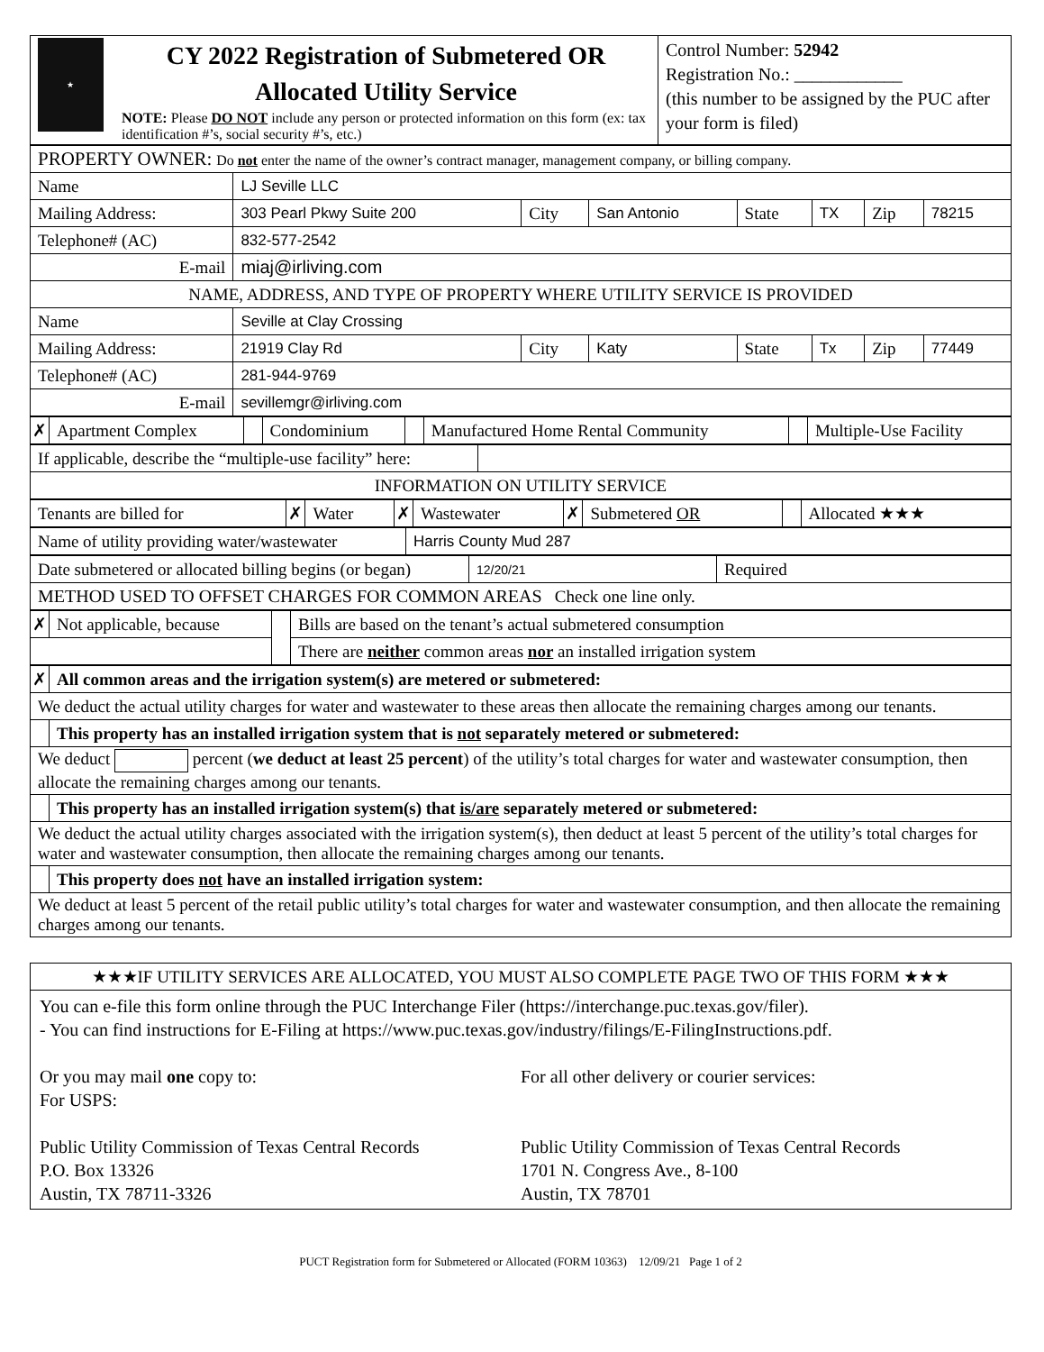| ★ CY 2022 Registration of Submetered OR Allocated Utility Service NOTE: Please DO NOT include any person or protected information on this form (ex: tax identification #’s, social security #’s, etc.) | Control Number: 52942 Registration No.: ____________ (this number to be assigned by the PUC after your form is filed) |
| PROPERTY OWNER: Do not enter the name of the owner’s contract manager, management company, or billing company. | | | | | | | |
| Name | LJ Seville LLC | | | | | | |
| Mailing Address: | 303 Pearl Pkwy Suite 200 | City | San Antonio | State | TX | Zip | 78215 |
| Telephone# (AC) | 832-577-2542 | | | | | | |
| E-mail | miaj@irliving.com | | | | | | |
| NAME, ADDRESS, AND TYPE OF PROPERTY WHERE UTILITY SERVICE IS PROVIDED | | | | | | | |
| Name | Seville at Clay Crossing | | | | | | |
| Mailing Address: | 21919 Clay Rd | City | Katy | State | Tx | Zip | 77449 |
| Telephone# (AC) | 281-944-9769 | | | | | | |
| E-mail | sevillemgr@irliving.com | | | | | | |
| ✗ | Apartment Complex | | Condominium | | Manufactured Home Rental Community | | Multiple-Use Facility |
| If applicable, describe the “multiple-use facility” here: | |
| INFORMATION ON UTILITY SERVICE | |
| Tenants are billed for | ✗ | Water | ✗ | Wastewater | ✗ | Submetered OR | | Allocated ★★★ |
| Name of utility providing water/wastewater | Harris County Mud 287 |
| Date submetered or allocated billing begins (or began) | 12/20/21 | Required |
| METHOD USED TO OFFSET CHARGES FOR COMMON AREAS Check one line only. | | |
| ✗ | Not applicable, because | | Bills are based on the tenant’s actual submetered consumption |
| | | | There are neither common areas nor an installed irrigation system |
| ✗ | All common areas and the irrigation system(s) are metered or submetered: |
| We deduct the actual utility charges for water and wastewater to these areas then allocate the remaining charges among our tenants. | |
| | This property has an installed irrigation system that is not separately metered or submetered: |
| We deduct percent ( we deduct at least 25 percent ) of the utility’s total charges for water and wastewater consumption, then allocate the remaining charges among our tenants. | |
| | This property has an installed irrigation system(s) that is/are separately metered or submetered: |
| We deduct the actual utility charges associated with the irrigation system(s), then deduct at least 5 percent of the utility’s total charges for water and wastewater consumption, then allocate the remaining charges among our tenants. | |
| | This property does not have an installed irrigation system: |
| We deduct at least 5 percent of the retail public utility’s total charges for water and wastewater consumption, and then allocate the remaining charges among our tenants. | |
★★★IF UTILITY SERVICES ARE ALLOCATED, YOU MUST ALSO COMPLETE PAGE TWO OF THIS FORM ★★★
You can e-file this form online through the PUC Interchange Filer (https://interchange.puc.texas.gov/filer).
- You can find instructions for E-Filing at https://www.puc.texas.gov/industry/filings/E-FilingInstructions.pdf.
Or you may mail one copy to:
For USPS:
Public Utility Commission of Texas Central Records
P.O. Box 13326
Austin, TX 78711-3326
For all other delivery or courier services:
Public Utility Commission of Texas Central Records
1701 N. Congress Ave., 8-100
Austin, TX 78701
PUCT Registration form for Submetered or Allocated (FORM 10363) 12/09/21 Page 1 of 2